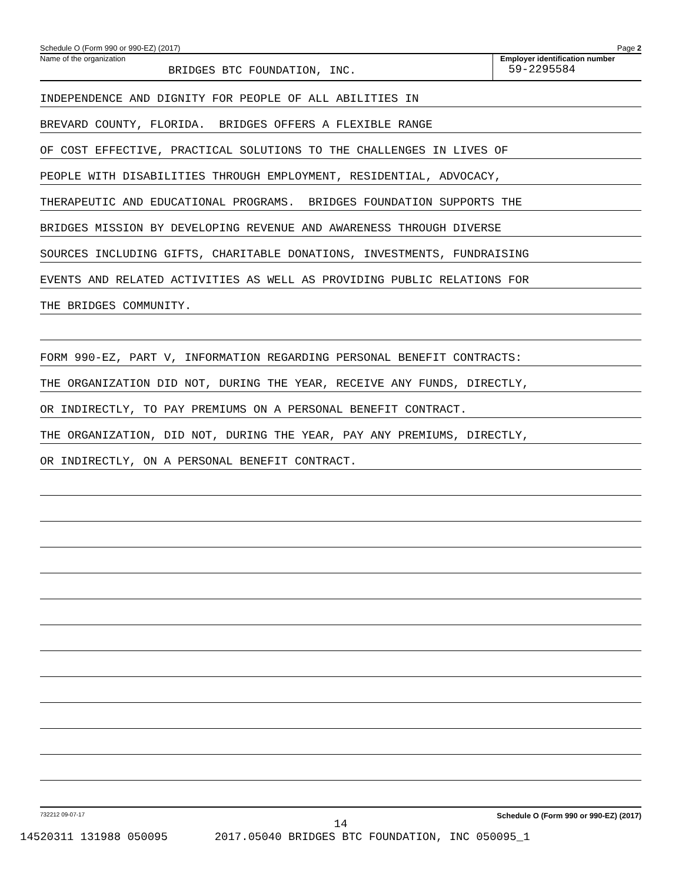Schedule O (Form 990 or 990-EZ) (2017) Page 2
Name of the organization
BRIDGES BTC FOUNDATION, INC.
Employer identification number
59-2295584
INDEPENDENCE AND DIGNITY FOR PEOPLE OF ALL ABILITIES IN
BREVARD COUNTY, FLORIDA. BRIDGES OFFERS A FLEXIBLE RANGE
OF COST EFFECTIVE, PRACTICAL SOLUTIONS TO THE CHALLENGES IN LIVES OF
PEOPLE WITH DISABILITIES THROUGH EMPLOYMENT, RESIDENTIAL, ADVOCACY,
THERAPEUTIC AND EDUCATIONAL PROGRAMS. BRIDGES FOUNDATION SUPPORTS THE
BRIDGES MISSION BY DEVELOPING REVENUE AND AWARENESS THROUGH DIVERSE
SOURCES INCLUDING GIFTS, CHARITABLE DONATIONS, INVESTMENTS, FUNDRAISING
EVENTS AND RELATED ACTIVITIES AS WELL AS PROVIDING PUBLIC RELATIONS FOR
THE BRIDGES COMMUNITY.
FORM 990-EZ, PART V, INFORMATION REGARDING PERSONAL BENEFIT CONTRACTS:
THE ORGANIZATION DID NOT, DURING THE YEAR, RECEIVE ANY FUNDS, DIRECTLY,
OR INDIRECTLY, TO PAY PREMIUMS ON A PERSONAL BENEFIT CONTRACT.
THE ORGANIZATION, DID NOT, DURING THE YEAR, PAY ANY PREMIUMS, DIRECTLY,
OR INDIRECTLY, ON A PERSONAL BENEFIT CONTRACT.
732212 09-07-17 Schedule O (Form 990 or 990-EZ) (2017)
14
14520311 131988 050095 2017.05040 BRIDGES BTC FOUNDATION, INC 050095_1